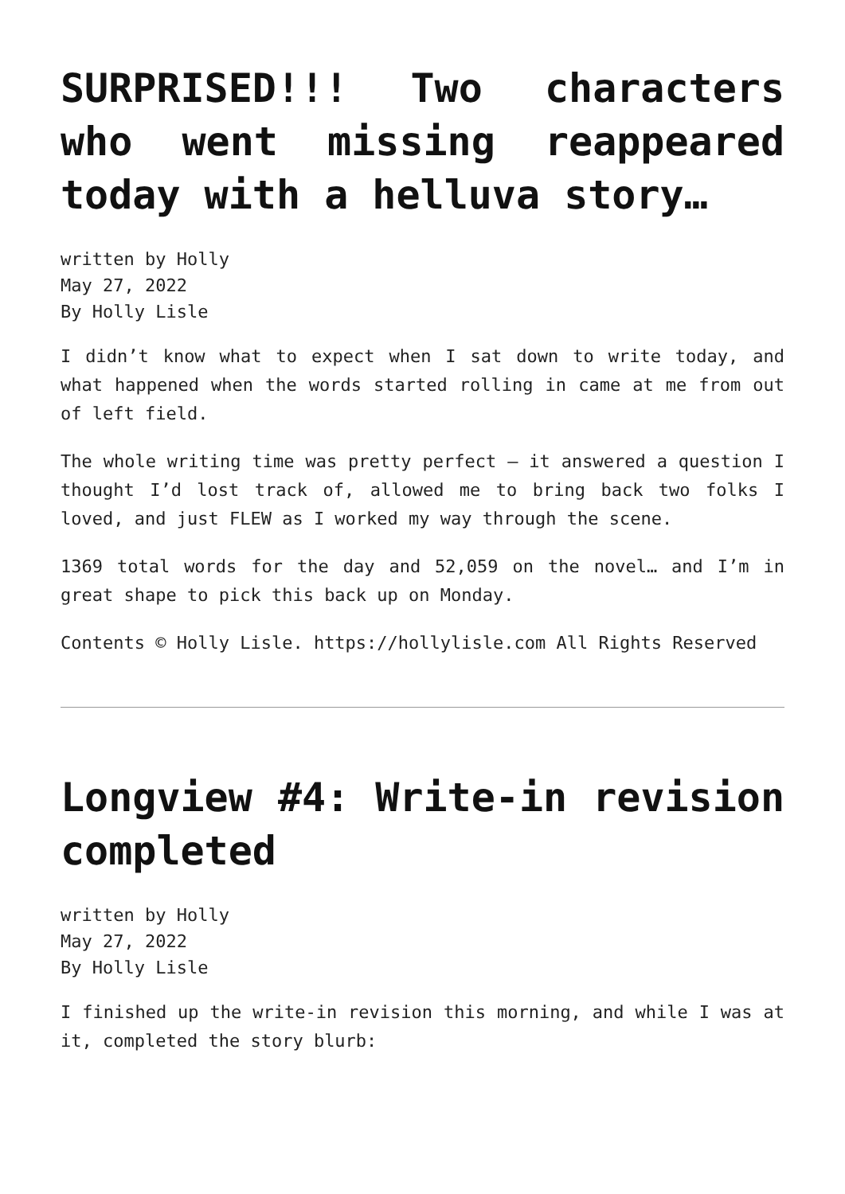SURPRISED!!! Two characters who went missing reappeared today with a helluva story…
written by Holly
May 27, 2022
By Holly Lisle
I didn’t know what to expect when I sat down to write today, and what happened when the words started rolling in came at me from out of left field.
The whole writing time was pretty perfect — it answered a question I thought I’d lost track of, allowed me to bring back two folks I loved, and just FLEW as I worked my way through the scene.
1369 total words for the day and 52,059 on the novel… and I’m in great shape to pick this back up on Monday.
Contents © Holly Lisle. https://hollylisle.com All Rights Reserved
Longview #4: Write-in revision completed
written by Holly
May 27, 2022
By Holly Lisle
I finished up the write-in revision this morning, and while I was at it, completed the story blurb: